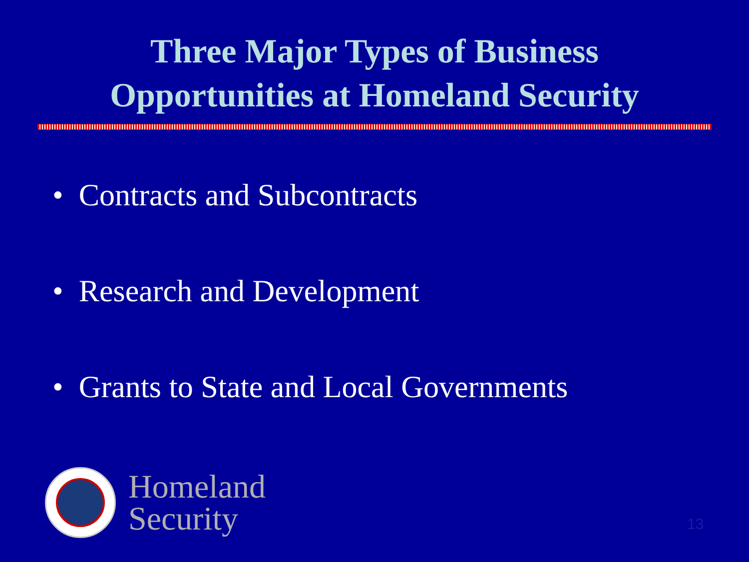Three Major Types of Business
Opportunities at Homeland Security
• Contracts and Subcontracts
• Research and Development
• Grants to State and Local Governments
Homeland
Security
13